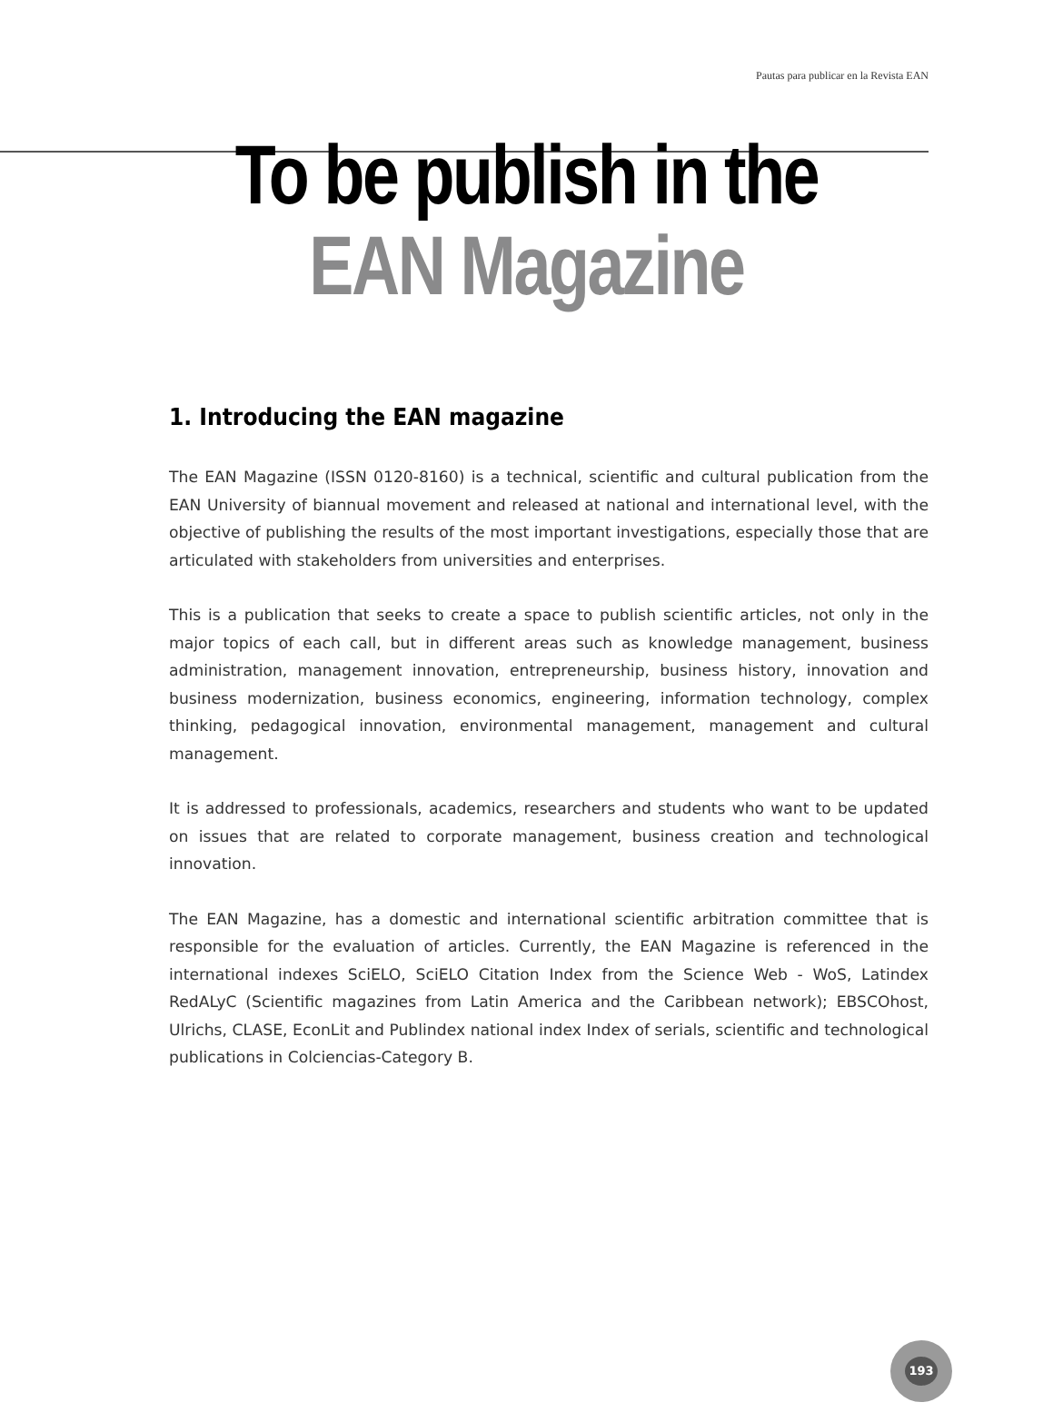Pautas para publicar en la Revista EAN
To be publish in the
EAN Magazine
1. Introducing the EAN magazine
The EAN Magazine (ISSN 0120-8160) is a technical, scientific and cultural publication from the EAN University of biannual movement and released at national and international level, with the objective of publishing the results of the most important investigations, especially those that are articulated with stakeholders from universities and enterprises.
This is a publication that seeks to create a space to publish scientific articles, not only in the major topics of each call, but in different areas such as knowledge management, business administration, management innovation, entrepreneurship, business history, innovation and business modernization, business economics, engineering, information technology, complex thinking, pedagogical innovation, environmental management, management and cultural management.
It is addressed to professionals, academics, researchers and students who want to be updated on issues that are related to corporate management, business creation and technological innovation.
The EAN Magazine, has a domestic and international scientific arbitration committee that is responsible for the evaluation of articles. Currently, the EAN Magazine is referenced in the international indexes SciELO, SciELO Citation Index from the Science Web - WoS, Latindex RedALyC (Scientific magazines from Latin America and the Caribbean network); EBSCOhost, Ulrichs, CLASE, EconLit and Publindex national index Index of serials, scientific and technological publications in Colciencias-Category B.
193